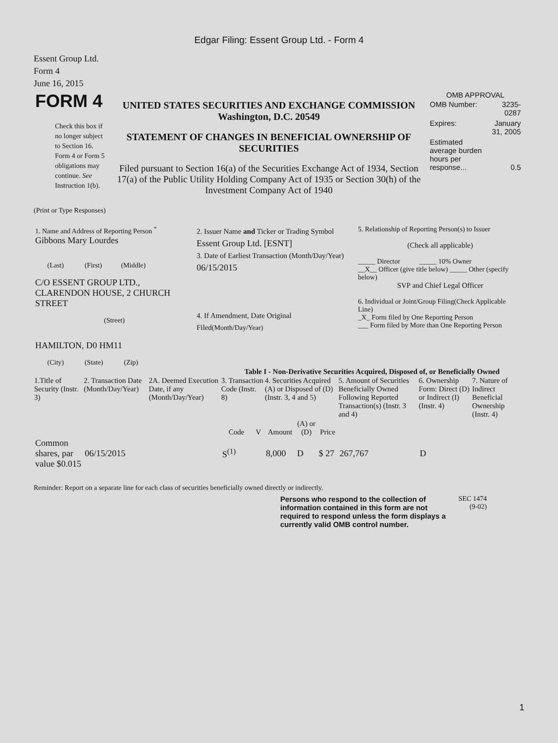Edgar Filing: Essent Group Ltd. - Form 4
Essent Group Ltd.
Form 4
June 16, 2015
| FORM 4 Check this box if no longer subject to Section 16. Form 4 or Form 5 obligations may continue. See Instruction 1(b). | UNITED STATES SECURITIES AND EXCHANGE COMMISSION Washington, D.C. 20549 STATEMENT OF CHANGES IN BENEFICIAL OWNERSHIP OF SECURITIES Filed pursuant to Section 16(a) of the Securities Exchange Act of 1934, Section 17(a) of the Public Utility Holding Company Act of 1935 or Section 30(h) of the Investment Company Act of 1940 | OMB APPROVAL / OMB Number: / 3235-0287 / / Expires: / January 31, 2005 / / Estimated average burden hours per response... / 0.5 / |
(Print or Type Responses)
| 1. Name and Address of Reporting Person <sup>*</sup> Gibbons Mary Lourdes (Last) (First) (Middle) C/O ESSENT GROUP LTD., CLARENDON HOUSE, 2 CHURCH STREET (Street) HAMILTON, D0 HM11 (City) (State) (Zip) | 2. Issuer Name and Ticker or Trading Symbol Essent Group Ltd. [ESNT] 3. Date of Earliest Transaction (Month/Day/Year) 06/15/2015 4. If Amendment, Date Original Filed (Month/Day/Year) | 5. Relationship of Reporting Person(s) to Issuer (Check all applicable) _____ Director _____ 10% Owner __X__ Officer (give title below) _____ Other (specify below) SVP and Chief Legal Officer 6. Individual or Joint/Group Filing(Check Applicable Line) _X_ Form filed by One Reporting Person ___ Form filed by More than One Reporting Person |
Table I - Non-Derivative Securities Acquired, Disposed of, or Beneficially Owned
| 1.Title of Security (Instr. 3) | 2. Transaction Date (Month/Day/Year) | 2A. Deemed Execution Date, if any (Month/Day/Year) | 3. Transaction Code (Instr. 8) | | 4. Securities Acquired (A) or Disposed of (D) (Instr. 3, 4 and 5) | | | 5. Amount of Securities Beneficially Owned Following Reported Transaction(s) (Instr. 3 and 4) | 6. Ownership Form: Direct (D) or Indirect (I) (Instr. 4) | 7. Nature of Indirect Beneficial Ownership (Instr. 4) |
| --- | --- | --- | --- | --- | --- | --- | --- | --- | --- | --- |
| | | | Code | V | Amount | (A) or (D) | Price | | | |
| Common shares, par value $0.015 | 06/15/2015 | | S<sup>(1)</sup> | | 8,000 | D | $ 27 | 267,767 | D | |
Reminder: Report on a separate line for each class of securities beneficially owned directly or indirectly.
Persons who respond to the collection of information contained in this form are not required to respond unless the form displays a currently valid OMB control number.
SEC 1474
(9-02)
1